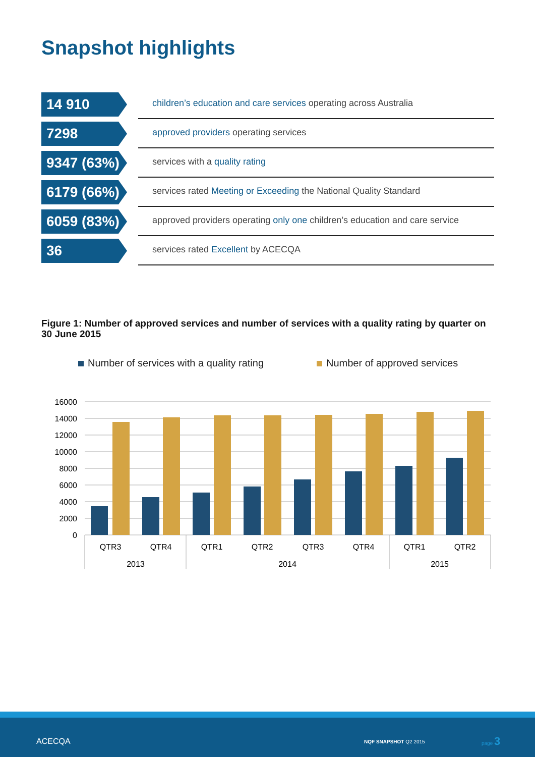Snapshot highlights
14 910
children’s education and care services operating across Australia
7298
approved providers operating services
9347 (63%)
services with a quality rating
6179 (66%)
services rated Meeting or Exceeding the National Quality Standard
6059 (83%)
approved providers operating only one children’s education and care service
36
services rated Excellent by ACECQA
Figure 1: Number of approved services and number of services with a quality rating by quarter on 30 June 2015
Number of services with a quality rating
Number of approved services
16000
14000
12000
10000
8000
6000
4000
2000
0
QTR3
QTR4
QTR1
QTR2
QTR3
QTR4
QTR1
QTR2
2013
2014
2015
ACECQA NQF SNAPSHOT Q2 2015
page 3